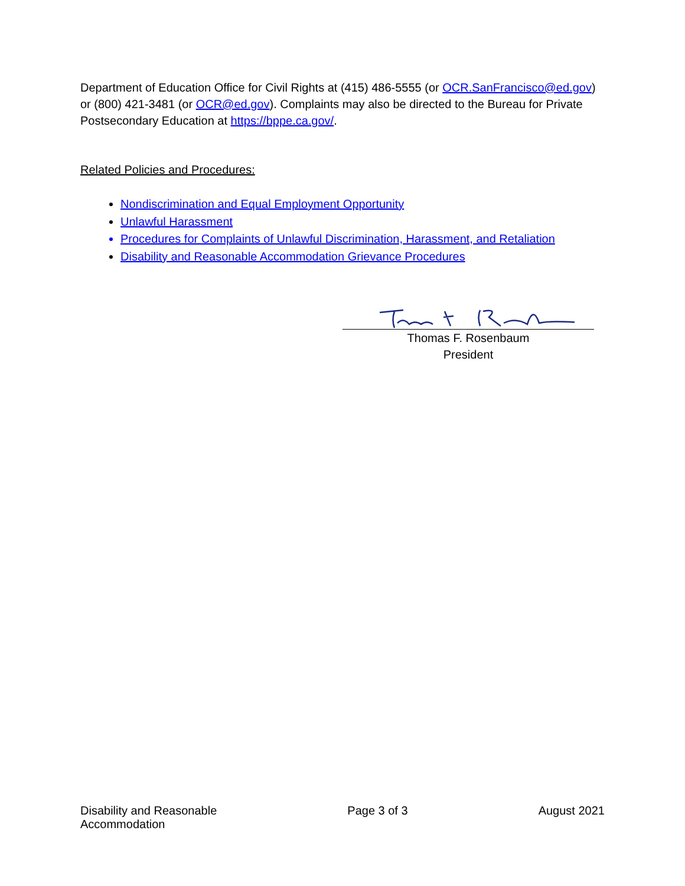Department of Education Office for Civil Rights at (415) 486-5555 (or OCR.SanFrancisco@ed.gov) or (800) 421-3481 (or OCR@ed.gov). Complaints may also be directed to the Bureau for Private Postsecondary Education at https://bppe.ca.gov/.
Related Policies and Procedures:
Nondiscrimination and Equal Employment Opportunity
Unlawful Harassment
Procedures for Complaints of Unlawful Discrimination, Harassment, and Retaliation
Disability and Reasonable Accommodation Grievance Procedures
Thomas F. Rosenbaum
President
Disability and Reasonable
Accommodation
Page 3 of 3 August 2021